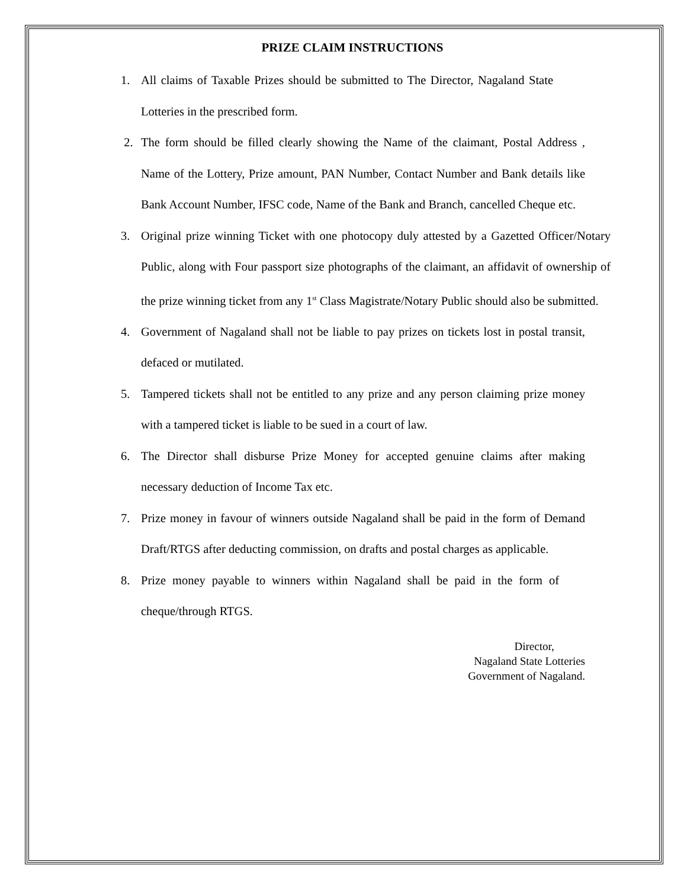PRIZE CLAIM INSTRUCTIONS
1. All claims of Taxable Prizes should be submitted to The Director, Nagaland State Lotteries in the prescribed form.
2. The form should be filled clearly showing the Name of the claimant, Postal Address , Name of the Lottery, Prize amount, PAN Number, Contact Number and Bank details like Bank Account Number, IFSC code, Name of the Bank and Branch, cancelled Cheque etc.
3. Original prize winning Ticket with one photocopy duly attested by a Gazetted Officer/Notary Public, along with Four passport size photographs of the claimant, an affidavit of ownership of the prize winning ticket from any 1<sup>st</sup> Class Magistrate/Notary Public should also be submitted.
4. Government of Nagaland shall not be liable to pay prizes on tickets lost in postal transit, defaced or mutilated.
5. Tampered tickets shall not be entitled to any prize and any person claiming prize money with a tampered ticket is liable to be sued in a court of law.
6. The Director shall disburse Prize Money for accepted genuine claims after making necessary deduction of Income Tax etc.
7. Prize money in favour of winners outside Nagaland shall be paid in the form of Demand Draft/RTGS after deducting commission, on drafts and postal charges as applicable.
8. Prize money payable to winners within Nagaland shall be paid in the form of cheque/through RTGS.
Director,
Nagaland State Lotteries
Government of Nagaland.